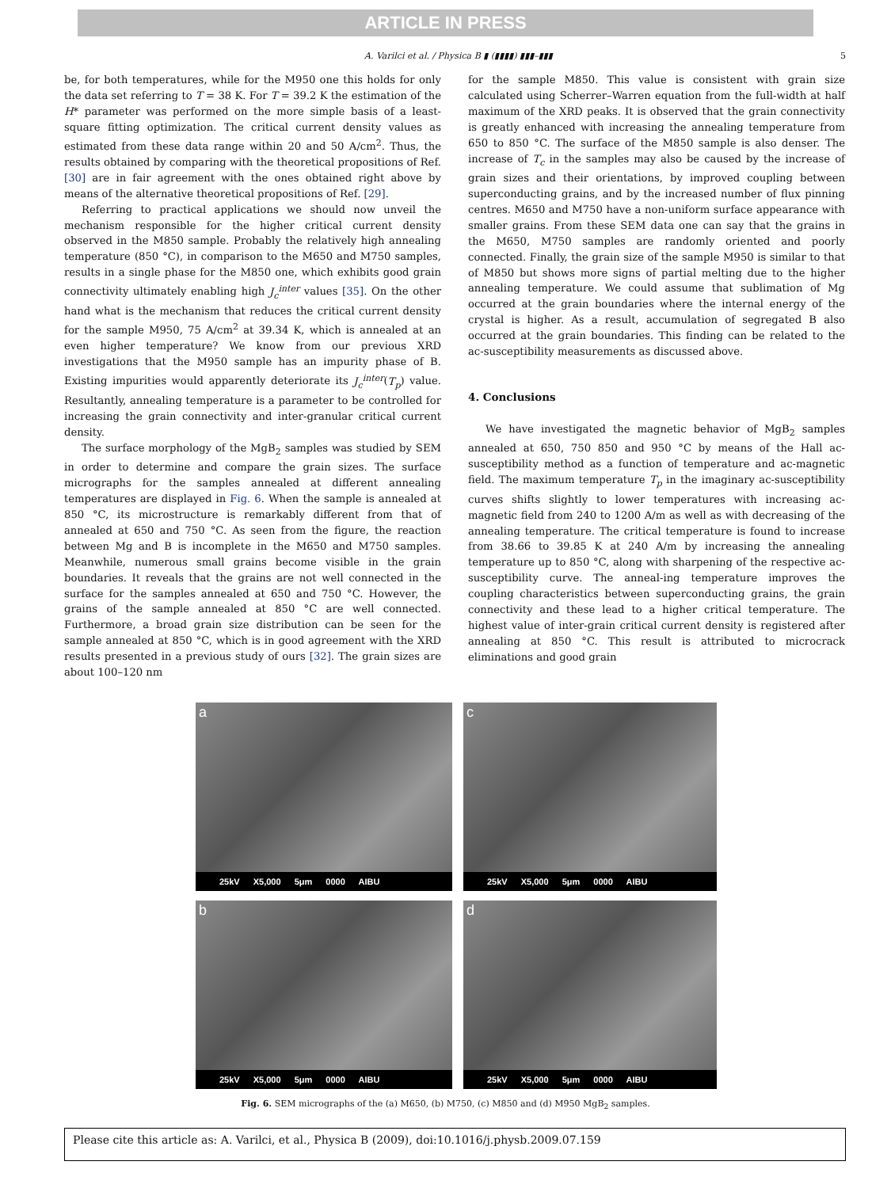ARTICLE IN PRESS
A. Varilci et al. / Physica B ▮ (▮▮▮▮) ▮▮▮–▮▮▮ 5
be, for both temperatures, while for the M950 one this holds for only the data set referring to T = 38 K. For T = 39.2 K the estimation of the H* parameter was performed on the more simple basis of a least-square fitting optimization. The critical current density values as estimated from these data range within 20 and 50 A/cm<sup>2</sup>. Thus, the results obtained by comparing with the theoretical propositions of Ref. [30] are in fair agreement with the ones obtained right above by means of the alternative theoretical propositions of Ref. [29].
Referring to practical applications we should now unveil the mechanism responsible for the higher critical current density observed in the M850 sample. Probably the relatively high annealing temperature (850 °C), in comparison to the M650 and M750 samples, results in a single phase for the M850 one, which exhibits good grain connectivity ultimately enabling high J<sub>c</sub><sup>inter</sup> values [35]. On the other hand what is the mechanism that reduces the critical current density for the sample M950, 75 A/cm<sup>2</sup> at 39.34 K, which is annealed at an even higher temperature? We know from our previous XRD investigations that the M950 sample has an impurity phase of B. Existing impurities would apparently deteriorate its J<sub>c</sub><sup>inter</sup>(T<sub>p</sub>) value. Resultantly, annealing temperature is a parameter to be controlled for increasing the grain connectivity and inter-granular critical current density.
The surface morphology of the MgB<sub>2</sub> samples was studied by SEM in order to determine and compare the grain sizes. The surface micrographs for the samples annealed at different annealing temperatures are displayed in Fig. 6. When the sample is annealed at 850 °C, its microstructure is remarkably different from that of annealed at 650 and 750 °C. As seen from the figure, the reaction between Mg and B is incomplete in the M650 and M750 samples. Meanwhile, numerous small grains become visible in the grain boundaries. It reveals that the grains are not well connected in the surface for the samples annealed at 650 and 750 °C. However, the grains of the sample annealed at 850 °C are well connected. Furthermore, a broad grain size distribution can be seen for the sample annealed at 850 °C, which is in good agreement with the XRD results presented in a previous study of ours [32]. The grain sizes are about 100–120 nm
for the sample M850. This value is consistent with grain size calculated using Scherrer–Warren equation from the full-width at half maximum of the XRD peaks. It is observed that the grain connectivity is greatly enhanced with increasing the annealing temperature from 650 to 850 °C. The surface of the M850 sample is also denser. The increase of T<sub>c</sub> in the samples may also be caused by the increase of grain sizes and their orientations, by improved coupling between superconducting grains, and by the increased number of flux pinning centres. M650 and M750 have a non-uniform surface appearance with smaller grains. From these SEM data one can say that the grains in the M650, M750 samples are randomly oriented and poorly connected. Finally, the grain size of the sample M950 is similar to that of M850 but shows more signs of partial melting due to the higher annealing temperature. We could assume that sublimation of Mg occurred at the grain boundaries where the internal energy of the crystal is higher. As a result, accumulation of segregated B also occurred at the grain boundaries. This finding can be related to the ac-susceptibility measurements as discussed above.
4. Conclusions
We have investigated the magnetic behavior of MgB<sub>2</sub> samples annealed at 650, 750 850 and 950 °C by means of the Hall ac-susceptibility method as a function of temperature and ac-magnetic field. The maximum temperature T<sub>p</sub> in the imaginary ac-susceptibility curves shifts slightly to lower temperatures with increasing ac-magnetic field from 240 to 1200 A/m as well as with decreasing of the annealing temperature. The critical temperature is found to increase from 38.66 to 39.85 K at 240 A/m by increasing the annealing temperature up to 850 °C, along with sharpening of the respective ac-susceptibility curve. The anneal-ing temperature improves the coupling characteristics between superconducting grains, the grain connectivity and these lead to a higher critical temperature. The highest value of inter-grain critical current density is registered after annealing at 850 °C. This result is attributed to microcrack eliminations and good grain
a
25kV X5,000 5μm 0000 AIBU
c
25kV X5,000 5μm 0000 AIBU
b
25kV X5,000 5μm 0000 AIBU
d
25kV X5,000 5μm 0000 AIBU
Fig. 6. SEM micrographs of the (a) M650, (b) M750, (c) M850 and (d) M950 MgB<sub>2</sub> samples.
Please cite this article as: A. Varilci, et al., Physica B (2009), doi:10.1016/j.physb.2009.07.159